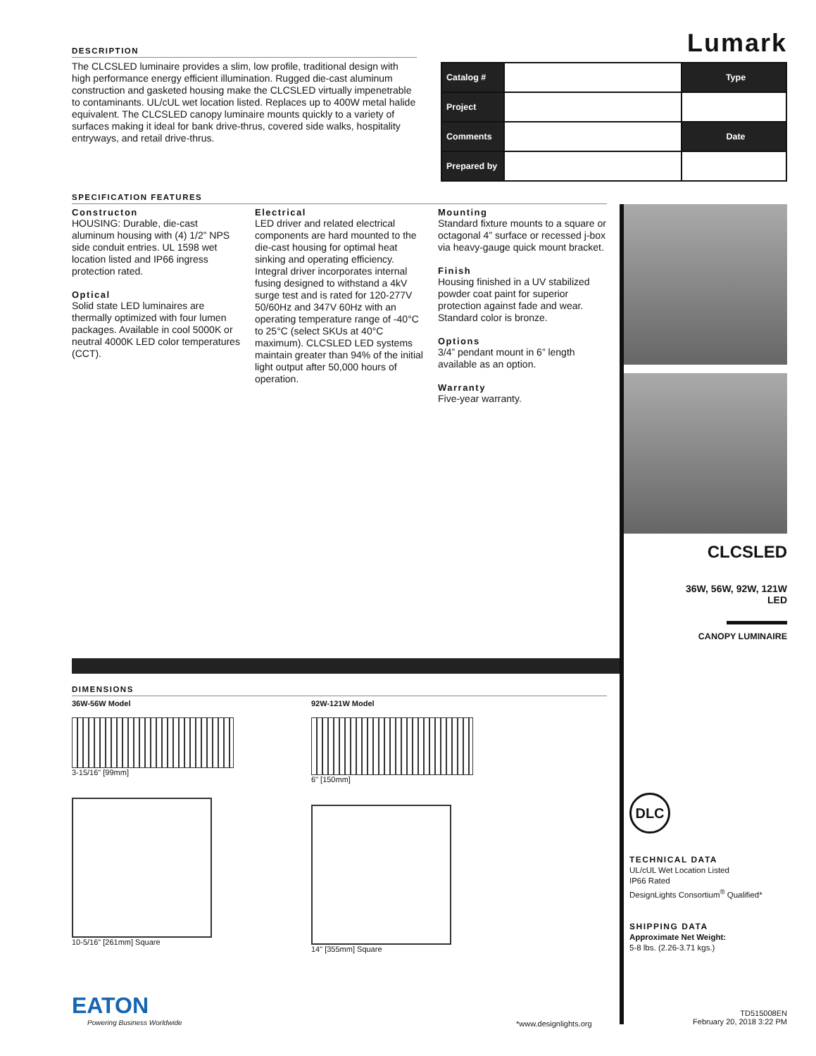Lumark
| Catalog # | | Type |
| Project | | |
| Comments | | Date |
| Prepared by | | |
DESCRIPTION
The CLCSLED luminaire provides a slim, low profile, traditional design with high performance energy efficient illumination. Rugged die-cast aluminum construction and gasketed housing make the CLCSLED virtually impenetrable to contaminants. UL/cUL wet location listed. Replaces up to 400W metal halide equivalent. The CLCSLED canopy luminaire mounts quickly to a variety of surfaces making it ideal for bank drive-thrus, covered side walks, hospitality entryways, and retail drive-thrus.
SPECIFICATION FEATURES
Constructon
HOUSING: Durable, die-cast aluminum housing with (4) 1/2” NPS side conduit entries. UL 1598 wet location listed and IP66 ingress protection rated.
Optical
Solid state LED luminaires are thermally optimized with four lumen packages. Available in cool 5000K or neutral 4000K LED color temperatures (CCT).
Electrical
LED driver and related electrical components are hard mounted to the die-cast housing for optimal heat sinking and operating efficiency. Integral driver incorporates internal fusing designed to withstand a 4kV surge test and is rated for 120-277V 50/60Hz and 347V 60Hz with an operating temperature range of -40°C to 25°C (select SKUs at 40°C maximum). CLCSLED LED systems maintain greater than 94% of the initial light output after 50,000 hours of operation.
Mounting
Standard fixture mounts to a square or octagonal 4” surface or recessed j-box via heavy-gauge quick mount bracket.
Finish
Housing finished in a UV stabilized powder coat paint for superior protection against fade and wear. Standard color is bronze.
Options
3/4” pendant mount in 6” length available as an option.
Warranty
Five-year warranty.
DIMENSIONS
36W-56W Model
3-15/16" [99mm]
10-5/16" [261mm] Square
92W-121W Model
6" [150mm]
14" [355mm] Square
CLCSLED
36W, 56W, 92W, 121W
LED
CANOPY LUMINAIRE
DLC
TECHNICAL DATA
UL/cUL Wet Location Listed
IP66 Rated
DesignLights Consortium<sup>®</sup> Qualified*
SHIPPING DATA
Approximate Net Weight:
5-8 lbs. (2.26-3.71 kgs.)
EATON
Powering Business Worldwide
*www.designlights.org
TD515008EN
February 20, 2018 3:22 PM